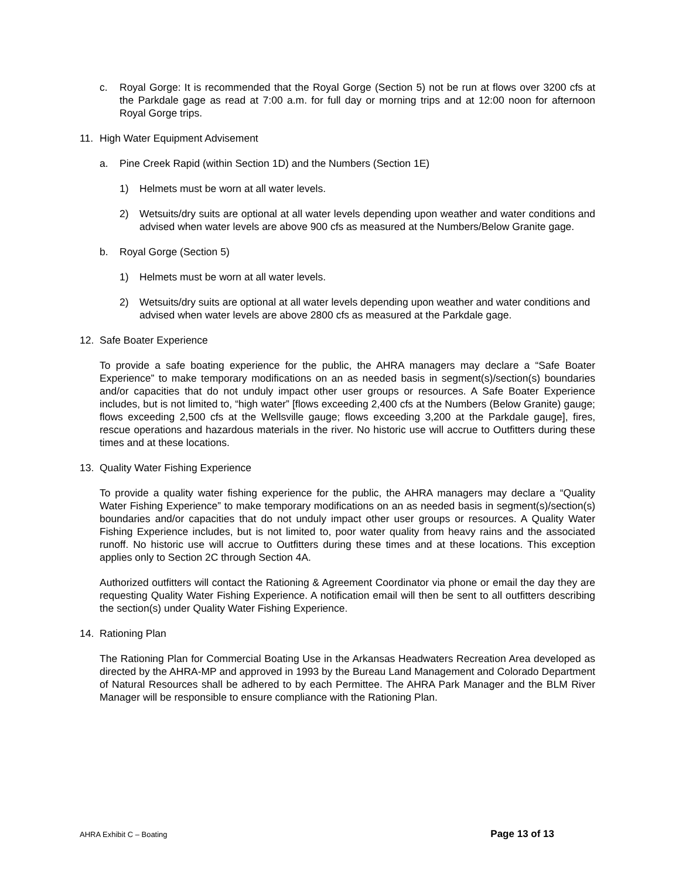c. Royal Gorge: It is recommended that the Royal Gorge (Section 5) not be run at flows over 3200 cfs at the Parkdale gage as read at 7:00 a.m. for full day or morning trips and at 12:00 noon for afternoon Royal Gorge trips.
11. High Water Equipment Advisement
a. Pine Creek Rapid (within Section 1D) and the Numbers (Section 1E)
1) Helmets must be worn at all water levels.
2) Wetsuits/dry suits are optional at all water levels depending upon weather and water conditions and advised when water levels are above 900 cfs as measured at the Numbers/Below Granite gage.
b. Royal Gorge (Section 5)
1) Helmets must be worn at all water levels.
2) Wetsuits/dry suits are optional at all water levels depending upon weather and water conditions and advised when water levels are above 2800 cfs as measured at the Parkdale gage.
12. Safe Boater Experience
To provide a safe boating experience for the public, the AHRA managers may declare a “Safe Boater Experience” to make temporary modifications on an as needed basis in segment(s)/section(s) boundaries and/or capacities that do not unduly impact other user groups or resources. A Safe Boater Experience includes, but is not limited to, “high water” [flows exceeding 2,400 cfs at the Numbers (Below Granite) gauge; flows exceeding 2,500 cfs at the Wellsville gauge; flows exceeding 3,200 at the Parkdale gauge], fires, rescue operations and hazardous materials in the river. No historic use will accrue to Outfitters during these times and at these locations.
13. Quality Water Fishing Experience
To provide a quality water fishing experience for the public, the AHRA managers may declare a “Quality Water Fishing Experience” to make temporary modifications on an as needed basis in segment(s)/section(s) boundaries and/or capacities that do not unduly impact other user groups or resources. A Quality Water Fishing Experience includes, but is not limited to, poor water quality from heavy rains and the associated runoff. No historic use will accrue to Outfitters during these times and at these locations. This exception applies only to Section 2C through Section 4A.
Authorized outfitters will contact the Rationing & Agreement Coordinator via phone or email the day they are requesting Quality Water Fishing Experience. A notification email will then be sent to all outfitters describing the section(s) under Quality Water Fishing Experience.
14. Rationing Plan
The Rationing Plan for Commercial Boating Use in the Arkansas Headwaters Recreation Area developed as directed by the AHRA-MP and approved in 1993 by the Bureau Land Management and Colorado Department of Natural Resources shall be adhered to by each Permittee. The AHRA Park Manager and the BLM River Manager will be responsible to ensure compliance with the Rationing Plan.
AHRA Exhibit C – Boating Page 13 of 13